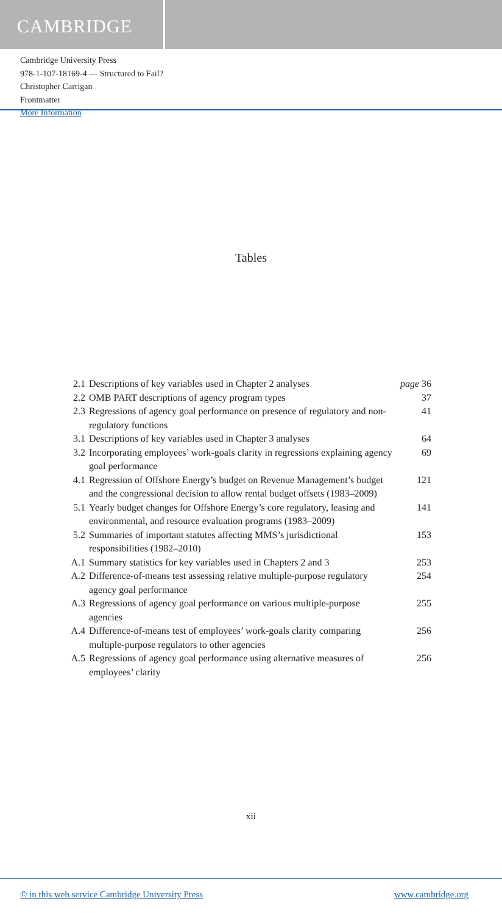CAMBRIDGE
Cambridge University Press
978-1-107-18169-4 — Structured to Fail?
Christopher Carrigan
Frontmatter
More Information
Tables
| 2.1 | Descriptions of key variables used in Chapter 2 analyses | page 36 |
| 2.2 | OMB PART descriptions of agency program types | 37 |
| 2.3 | Regressions of agency goal performance on presence of regulatory and non-regulatory functions | 41 |
| 3.1 | Descriptions of key variables used in Chapter 3 analyses | 64 |
| 3.2 | Incorporating employees’ work-goals clarity in regressions explaining agency goal performance | 69 |
| 4.1 | Regression of Offshore Energy’s budget on Revenue Management’s budget and the congressional decision to allow rental budget offsets (1983–2009) | 121 |
| 5.1 | Yearly budget changes for Offshore Energy’s core regulatory, leasing and environmental, and resource evaluation programs (1983–2009) | 141 |
| 5.2 | Summaries of important statutes affecting MMS’s jurisdictional responsibilities (1982–2010) | 153 |
| A.1 | Summary statistics for key variables used in Chapters 2 and 3 | 253 |
| A.2 | Difference-of-means test assessing relative multiple-purpose regulatory agency goal performance | 254 |
| A.3 | Regressions of agency goal performance on various multiple-purpose agencies | 255 |
| A.4 | Difference-of-means test of employees’ work-goals clarity comparing multiple-purpose regulators to other agencies | 256 |
| A.5 | Regressions of agency goal performance using alternative measures of employees’ clarity | 256 |
xii
© in this web service Cambridge University Press www.cambridge.org